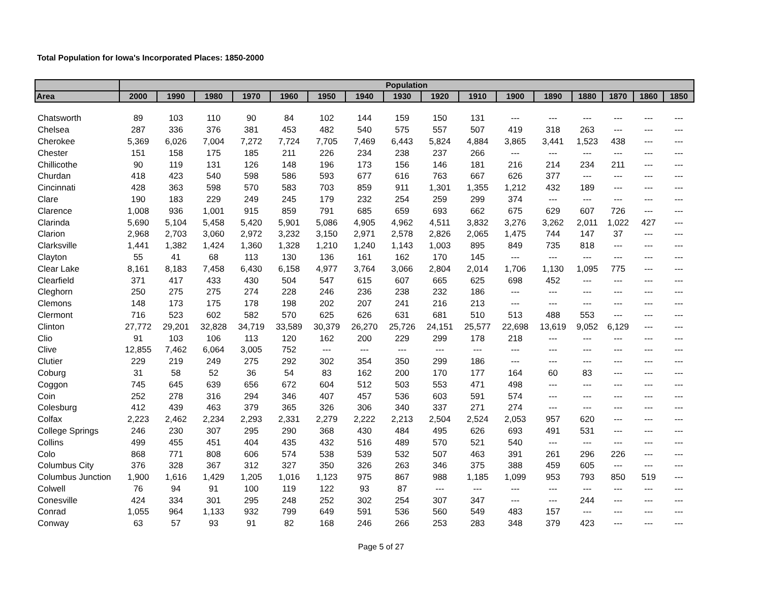Total Population for Iowa's Incorporated Places: 1850-2000
| | Population | | | | | | | | | | | | | | | |
| --- | --- | --- | --- | --- | --- | --- | --- | --- | --- | --- | --- | --- | --- | --- | --- | --- |
| Area | 2000 | 1990 | 1980 | 1970 | 1960 | 1950 | 1940 | 1930 | 1920 | 1910 | 1900 | 1890 | 1880 | 1870 | 1860 | 1850 |
| Chatsworth | 89 | 103 | 110 | 90 | 84 | 102 | 144 | 159 | 150 | 131 | --- | --- | --- | --- | --- | --- |
| Chelsea | 287 | 336 | 376 | 381 | 453 | 482 | 540 | 575 | 557 | 507 | 419 | 318 | 263 | --- | --- | --- |
| Cherokee | 5,369 | 6,026 | 7,004 | 7,272 | 7,724 | 7,705 | 7,469 | 6,443 | 5,824 | 4,884 | 3,865 | 3,441 | 1,523 | 438 | --- | --- |
| Chester | 151 | 158 | 175 | 185 | 211 | 226 | 234 | 238 | 237 | 266 | --- | --- | --- | --- | --- | --- |
| Chillicothe | 90 | 119 | 131 | 126 | 148 | 196 | 173 | 156 | 146 | 181 | 216 | 214 | 234 | 211 | --- | --- |
| Churdan | 418 | 423 | 540 | 598 | 586 | 593 | 677 | 616 | 763 | 667 | 626 | 377 | --- | --- | --- | --- |
| Cincinnati | 428 | 363 | 598 | 570 | 583 | 703 | 859 | 911 | 1,301 | 1,355 | 1,212 | 432 | 189 | --- | --- | --- |
| Clare | 190 | 183 | 229 | 249 | 245 | 179 | 232 | 254 | 259 | 299 | 374 | --- | --- | --- | --- | --- |
| Clarence | 1,008 | 936 | 1,001 | 915 | 859 | 791 | 685 | 659 | 693 | 662 | 675 | 629 | 607 | 726 | --- | --- |
| Clarinda | 5,690 | 5,104 | 5,458 | 5,420 | 5,901 | 5,086 | 4,905 | 4,962 | 4,511 | 3,832 | 3,276 | 3,262 | 2,011 | 1,022 | 427 | --- |
| Clarion | 2,968 | 2,703 | 3,060 | 2,972 | 3,232 | 3,150 | 2,971 | 2,578 | 2,826 | 2,065 | 1,475 | 744 | 147 | 37 | --- | --- |
| Clarksville | 1,441 | 1,382 | 1,424 | 1,360 | 1,328 | 1,210 | 1,240 | 1,143 | 1,003 | 895 | 849 | 735 | 818 | --- | --- | --- |
| Clayton | 55 | 41 | 68 | 113 | 130 | 136 | 161 | 162 | 170 | 145 | --- | --- | --- | --- | --- | --- |
| Clear Lake | 8,161 | 8,183 | 7,458 | 6,430 | 6,158 | 4,977 | 3,764 | 3,066 | 2,804 | 2,014 | 1,706 | 1,130 | 1,095 | 775 | --- | --- |
| Clearfield | 371 | 417 | 433 | 430 | 504 | 547 | 615 | 607 | 665 | 625 | 698 | 452 | --- | --- | --- | --- |
| Cleghorn | 250 | 275 | 275 | 274 | 228 | 246 | 236 | 238 | 232 | 186 | --- | --- | --- | --- | --- | --- |
| Clemons | 148 | 173 | 175 | 178 | 198 | 202 | 207 | 241 | 216 | 213 | --- | --- | --- | --- | --- | --- |
| Clermont | 716 | 523 | 602 | 582 | 570 | 625 | 626 | 631 | 681 | 510 | 513 | 488 | 553 | --- | --- | --- |
| Clinton | 27,772 | 29,201 | 32,828 | 34,719 | 33,589 | 30,379 | 26,270 | 25,726 | 24,151 | 25,577 | 22,698 | 13,619 | 9,052 | 6,129 | --- | --- |
| Clio | 91 | 103 | 106 | 113 | 120 | 162 | 200 | 229 | 299 | 178 | 218 | --- | --- | --- | --- | --- |
| Clive | 12,855 | 7,462 | 6,064 | 3,005 | 752 | --- | --- | --- | --- | --- | --- | --- | --- | --- | --- | --- |
| Clutier | 229 | 219 | 249 | 275 | 292 | 302 | 354 | 350 | 299 | 186 | --- | --- | --- | --- | --- | --- |
| Coburg | 31 | 58 | 52 | 36 | 54 | 83 | 162 | 200 | 170 | 177 | 164 | 60 | 83 | --- | --- | --- |
| Coggon | 745 | 645 | 639 | 656 | 672 | 604 | 512 | 503 | 553 | 471 | 498 | --- | --- | --- | --- | --- |
| Coin | 252 | 278 | 316 | 294 | 346 | 407 | 457 | 536 | 603 | 591 | 574 | --- | --- | --- | --- | --- |
| Colesburg | 412 | 439 | 463 | 379 | 365 | 326 | 306 | 340 | 337 | 271 | 274 | --- | --- | --- | --- | --- |
| Colfax | 2,223 | 2,462 | 2,234 | 2,293 | 2,331 | 2,279 | 2,222 | 2,213 | 2,504 | 2,524 | 2,053 | 957 | 620 | --- | --- | --- |
| College Springs | 246 | 230 | 307 | 295 | 290 | 368 | 430 | 484 | 495 | 626 | 693 | 491 | 531 | --- | --- | --- |
| Collins | 499 | 455 | 451 | 404 | 435 | 432 | 516 | 489 | 570 | 521 | 540 | --- | --- | --- | --- | --- |
| Colo | 868 | 771 | 808 | 606 | 574 | 538 | 539 | 532 | 507 | 463 | 391 | 261 | 296 | 226 | --- | --- |
| Columbus City | 376 | 328 | 367 | 312 | 327 | 350 | 326 | 263 | 346 | 375 | 388 | 459 | 605 | --- | --- | --- |
| Columbus Junction | 1,900 | 1,616 | 1,429 | 1,205 | 1,016 | 1,123 | 975 | 867 | 988 | 1,185 | 1,099 | 953 | 793 | 850 | 519 | --- |
| Colwell | 76 | 94 | 91 | 100 | 119 | 122 | 93 | 87 | --- | --- | --- | --- | --- | --- | --- | --- |
| Conesville | 424 | 334 | 301 | 295 | 248 | 252 | 302 | 254 | 307 | 347 | --- | --- | 244 | --- | --- | --- |
| Conrad | 1,055 | 964 | 1,133 | 932 | 799 | 649 | 591 | 536 | 560 | 549 | 483 | 157 | --- | --- | --- | --- |
| Conway | 63 | 57 | 93 | 91 | 82 | 168 | 246 | 266 | 253 | 283 | 348 | 379 | 423 | --- | --- | --- |
Page 5 of 27